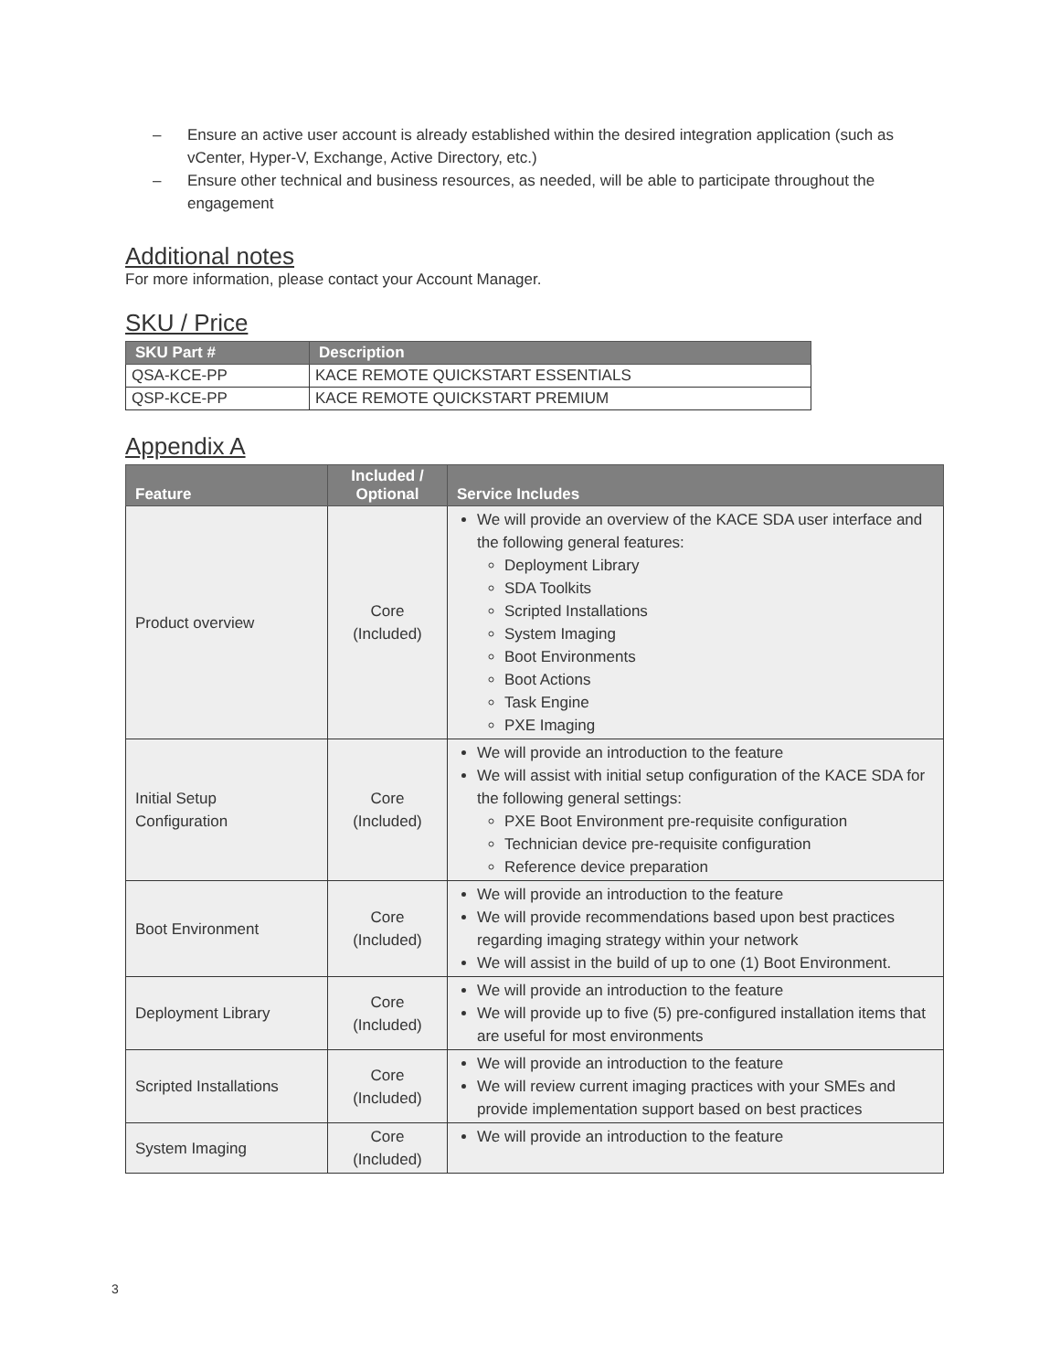– Ensure an active user account is already established within the desired integration application (such as vCenter, Hyper-V, Exchange, Active Directory, etc.)
– Ensure other technical and business resources, as needed, will be able to participate throughout the engagement
Additional notes
For more information, please contact your Account Manager.
SKU / Price
| SKU Part # | Description |
| --- | --- |
| QSA-KCE-PP | KACE REMOTE QUICKSTART ESSENTIALS |
| QSP-KCE-PP | KACE REMOTE QUICKSTART PREMIUM |
Appendix A
| Feature | Included / Optional | Service Includes |
| --- | --- | --- |
| Product overview | Core (Included) | We will provide an overview of the KACE SDA user interface and the following general features: Deployment Library SDA Toolkits Scripted Installations System Imaging Boot Environments Boot Actions Task Engine PXE Imaging |
| Initial Setup Configuration | Core (Included) | We will provide an introduction to the feature We will assist with initial setup configuration of the KACE SDA for the following general settings: PXE Boot Environment pre-requisite configuration Technician device pre-requisite configuration Reference device preparation |
| Boot Environment | Core (Included) | We will provide an introduction to the feature We will provide recommendations based upon best practices regarding imaging strategy within your network We will assist in the build of up to one (1) Boot Environment. |
| Deployment Library | Core (Included) | We will provide an introduction to the feature We will provide up to five (5) pre-configured installation items that are useful for most environments |
| Scripted Installations | Core (Included) | We will provide an introduction to the feature We will review current imaging practices with your SMEs and provide implementation support based on best practices |
| System Imaging | Core (Included) | We will provide an introduction to the feature |
3